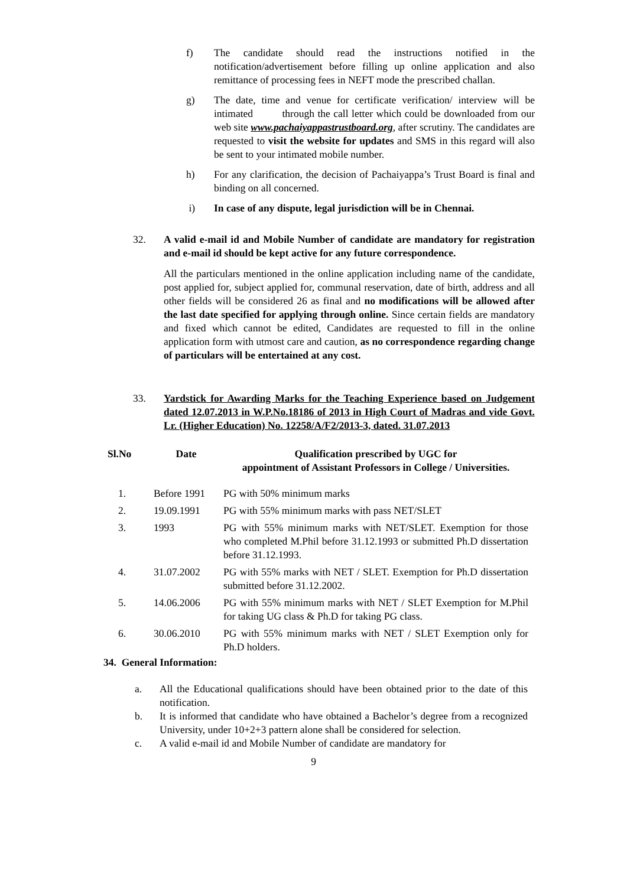f) The candidate should read the instructions notified in the notification/advertisement before filling up online application and also remittance of processing fees in NEFT mode the prescribed challan.
g) The date, time and venue for certificate verification/ interview will be intimated through the call letter which could be downloaded from our web site www.pachaiyappastrustboard.org, after scrutiny. The candidates are requested to visit the website for updates and SMS in this regard will also be sent to your intimated mobile number.
h) For any clarification, the decision of Pachaiyappa’s Trust Board is final and binding on all concerned.
i) In case of any dispute, legal jurisdiction will be in Chennai.
32. A valid e-mail id and Mobile Number of candidate are mandatory for registration and e-mail id should be kept active for any future correspondence.
All the particulars mentioned in the online application including name of the candidate, post applied for, subject applied for, communal reservation, date of birth, address and all other fields will be considered 26 as final and no modifications will be allowed after the last date specified for applying through online. Since certain fields are mandatory and fixed which cannot be edited, Candidates are requested to fill in the online application form with utmost care and caution, as no correspondence regarding change of particulars will be entertained at any cost.
33. Yardstick for Awarding Marks for the Teaching Experience based on Judgement dated 12.07.2013 in W.P.No.18186 of 2013 in High Court of Madras and vide Govt. Lr. (Higher Education) No. 12258/A/F2/2013-3, dated. 31.07.2013
| Sl.No | Date | Qualification prescribed by UGC for appointment of Assistant Professors in College / Universities. |
| --- | --- | --- |
| 1. | Before 1991 | PG with 50% minimum marks |
| 2. | 19.09.1991 | PG with 55% minimum marks with pass NET/SLET |
| 3. | 1993 | PG with 55% minimum marks with NET/SLET. Exemption for those who completed M.Phil before 31.12.1993 or submitted Ph.D dissertation before 31.12.1993. |
| 4. | 31.07.2002 | PG with 55% marks with NET / SLET. Exemption for Ph.D dissertation submitted before 31.12.2002. |
| 5. | 14.06.2006 | PG with 55% minimum marks with NET / SLET Exemption for M.Phil for taking UG class & Ph.D for taking PG class. |
| 6. | 30.06.2010 | PG with 55% minimum marks with NET / SLET Exemption only for Ph.D holders. |
34. General Information:
a. All the Educational qualifications should have been obtained prior to the date of this notification.
b. It is informed that candidate who have obtained a Bachelor’s degree from a recognized University, under 10+2+3 pattern alone shall be considered for selection.
c. A valid e-mail id and Mobile Number of candidate are mandatory for
9